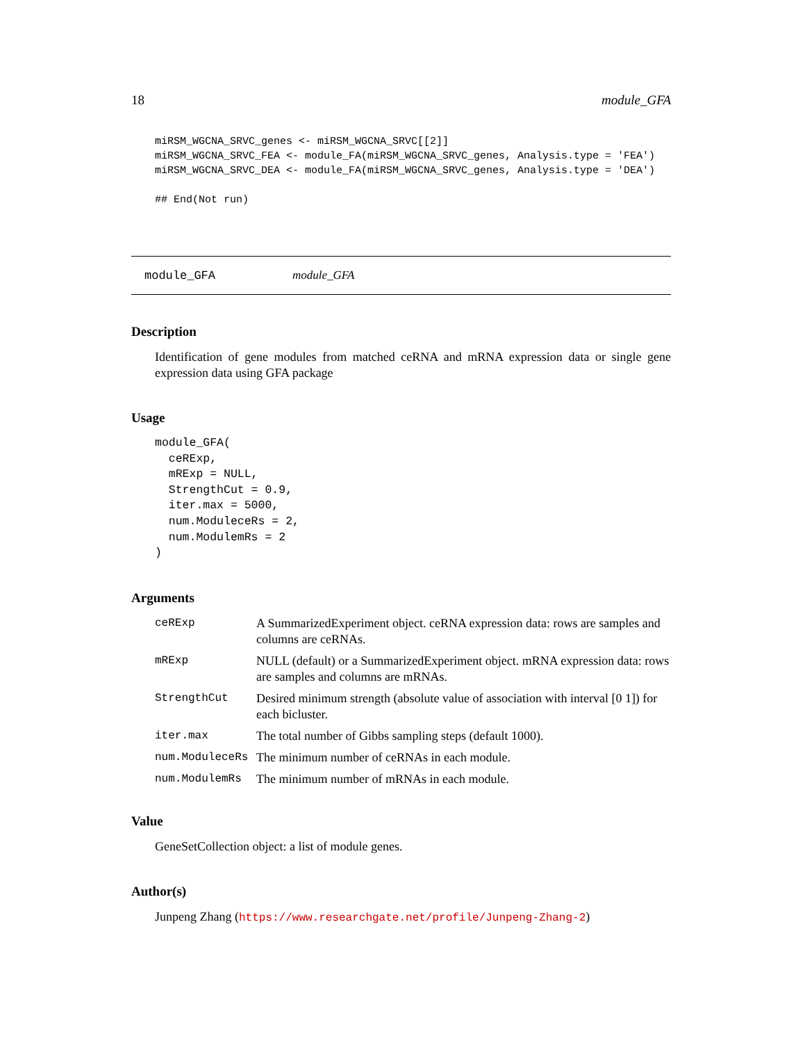18 module_GFA
miRSM_WGCNA_SRVC_genes <- miRSM_WGCNA_SRVC[[2]]
miRSM_WGCNA_SRVC_FEA <- module_FA(miRSM_WGCNA_SRVC_genes, Analysis.type = 'FEA')
miRSM_WGCNA_SRVC_DEA <- module_FA(miRSM_WGCNA_SRVC_genes, Analysis.type = 'DEA')

## End(Not run)
module_GFA module_GFA
Description
Identification of gene modules from matched ceRNA and mRNA expression data or single gene expression data using GFA package
Usage
module_GFA(
  ceRExp,
  mRExp = NULL,
  StrengthCut = 0.9,
  iter.max = 5000,
  num.ModuleceRs = 2,
  num.ModulemRs = 2
)
Arguments
| ceRExp | A SummarizedExperiment object. ceRNA expression data: rows are samples and columns are ceRNAs. |
| mRExp | NULL (default) or a SummarizedExperiment object. mRNA expression data: rows are samples and columns are mRNAs. |
| StrengthCut | Desired minimum strength (absolute value of association with interval [0 1]) for each bicluster. |
| iter.max | The total number of Gibbs sampling steps (default 1000). |
| num.ModuleceRs | The minimum number of ceRNAs in each module. |
| num.ModulemRs | The minimum number of mRNAs in each module. |
Value
GeneSetCollection object: a list of module genes.
Author(s)
Junpeng Zhang (https://www.researchgate.net/profile/Junpeng-Zhang-2)